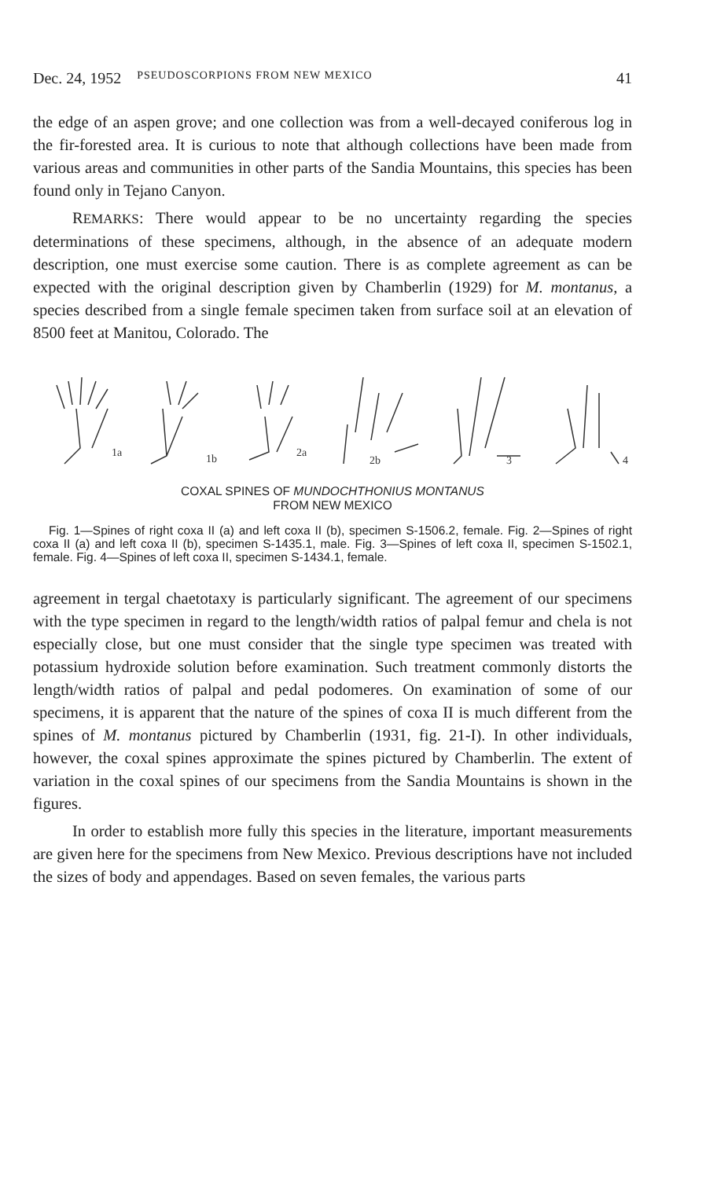Dec. 24, 1952 PSEUDOSCORPIONS FROM NEW MEXICO 41
the edge of an aspen grove; and one collection was from a well-decayed coniferous log in the fir-forested area. It is curious to note that although collections have been made from various areas and communities in other parts of the Sandia Mountains, this species has been found only in Tejano Canyon.
REMARKS: There would appear to be no uncertainty regarding the species determinations of these specimens, although, in the absence of an adequate modern description, one must exercise some caution. There is as complete agreement as can be expected with the original description given by Chamberlin (1929) for M. montanus, a species described from a single female specimen taken from surface soil at an elevation of 8500 feet at Manitou, Colorado. The
1a
1b
2a
2b
3
4
COXAL SPINES OF MUNDOCHTHONIUS MONTANUS
FROM NEW MEXICO
Fig. 1—Spines of right coxa II (a) and left coxa II (b), specimen S-1506.2, female. Fig. 2—Spines of right coxa II (a) and left coxa II (b), specimen S-1435.1, male. Fig. 3—Spines of left coxa II, specimen S-1502.1, female. Fig. 4—Spines of left coxa II, specimen S-1434.1, female.
agreement in tergal chaetotaxy is particularly significant. The agreement of our specimens with the type specimen in regard to the length/width ratios of palpal femur and chela is not especially close, but one must consider that the single type specimen was treated with potassium hydroxide solution before examination. Such treatment commonly distorts the length/width ratios of palpal and pedal podomeres. On examination of some of our specimens, it is apparent that the nature of the spines of coxa II is much different from the spines of M. montanus pictured by Chamberlin (1931, fig. 21-I). In other individuals, however, the coxal spines approximate the spines pictured by Chamberlin. The extent of variation in the coxal spines of our specimens from the Sandia Mountains is shown in the figures.
In order to establish more fully this species in the literature, important measurements are given here for the specimens from New Mexico. Previous descriptions have not included the sizes of body and appendages. Based on seven females, the various parts